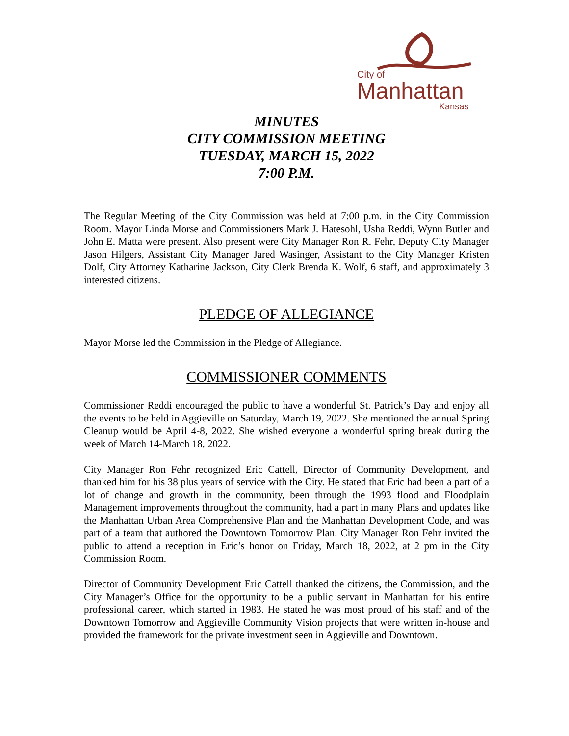City of
Manhattan
Kansas
MINUTES
CITY COMMISSION MEETING
TUESDAY, MARCH 15, 2022
7:00 P.M.
The Regular Meeting of the City Commission was held at 7:00 p.m. in the City Commission Room. Mayor Linda Morse and Commissioners Mark J. Hatesohl, Usha Reddi, Wynn Butler and John E. Matta were present. Also present were City Manager Ron R. Fehr, Deputy City Manager Jason Hilgers, Assistant City Manager Jared Wasinger, Assistant to the City Manager Kristen Dolf, City Attorney Katharine Jackson, City Clerk Brenda K. Wolf, 6 staff, and approximately 3 interested citizens.
PLEDGE OF ALLEGIANCE
Mayor Morse led the Commission in the Pledge of Allegiance.
COMMISSIONER COMMENTS
Commissioner Reddi encouraged the public to have a wonderful St. Patrick’s Day and enjoy all the events to be held in Aggieville on Saturday, March 19, 2022. She mentioned the annual Spring Cleanup would be April 4-8, 2022. She wished everyone a wonderful spring break during the week of March 14-March 18, 2022.
City Manager Ron Fehr recognized Eric Cattell, Director of Community Development, and thanked him for his 38 plus years of service with the City. He stated that Eric had been a part of a lot of change and growth in the community, been through the 1993 flood and Floodplain Management improvements throughout the community, had a part in many Plans and updates like the Manhattan Urban Area Comprehensive Plan and the Manhattan Development Code, and was part of a team that authored the Downtown Tomorrow Plan. City Manager Ron Fehr invited the public to attend a reception in Eric’s honor on Friday, March 18, 2022, at 2 pm in the City Commission Room.
Director of Community Development Eric Cattell thanked the citizens, the Commission, and the City Manager’s Office for the opportunity to be a public servant in Manhattan for his entire professional career, which started in 1983. He stated he was most proud of his staff and of the Downtown Tomorrow and Aggieville Community Vision projects that were written in-house and provided the framework for the private investment seen in Aggieville and Downtown.